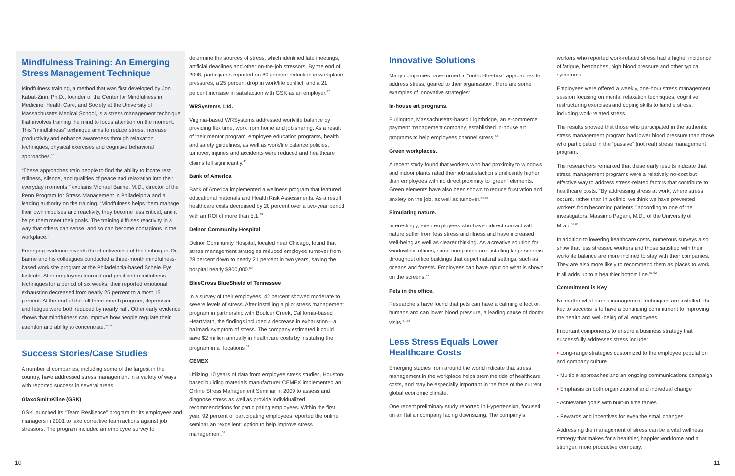Mindfulness Training: An Emerging Stress Management Technique
Mindfulness training, a method that was first developed by Jon Kabat-Zinn, Ph.D., founder of the Center for Mindfulness in Medicine, Health Care, and Society at the University of Massachusetts Medical School, is a stress management technique that involves training the mind to focus attention on the moment. This “mindfulness” technique aims to reduce stress, increase productivity and enhance awareness through relaxation techniques, physical exercises and cognitive behavioral approaches.<sup>44</sup>
“These approaches train people to find the ability to locate rest, stillness, silence, and qualities of peace and relaxation into their everyday moments,” explains Michael Baime, M.D., director of the Penn Program for Stress Management in Philadelphia and a leading authority on the training. “Mindfulness helps them manage their own impulses and reactivity, they become less critical, and it helps them meet their goals. The training diffuses reactivity in a way that others can sense, and so can become contagious in the workplace.”
Emerging evidence reveals the effectiveness of the technique. Dr. Baime and his colleagues conducted a three-month mindfulness-based work site program at the Philadelphia-based Scheie Eye Institute. After employees learned and practiced mindfulness techniques for a period of six weeks, their reported emotional exhaustion decreased from nearly 25 percent to almost 15 percent. At the end of the full three-month program, depression and fatigue were both reduced by nearly half. Other early evidence shows that mindfulness can improve how people regulate their attention and ability to concentrate.<sup>45,46</sup>
Success Stories/Case Studies
A number of companies, including some of the largest in the country, have addressed stress management in a variety of ways with reported success in several areas.
GlaxoSmithKline (GSK)
GSK launched its “Team Resilience” program for its employees and managers in 2001 to take corrective team actions against job stressors. The program included an employee survey to
determine the sources of stress, which identified late meetings, artificial deadlines and other on-the-job stressors. By the end of 2008, participants reported an 80 percent reduction in workplace pressures, a 25 percent drop in work/life conflict, and a 21 percent increase in satisfaction with GSK as an employer.<sup>47</sup>
WRSystems, Ltd.
Virginia-based WRSystems addressed work/life balance by providing flex time, work from home and job sharing. As a result of their mentor program, employee education programs, health and safety guidelines, as well as work/life balance policies, turnover, injuries and accidents were reduced and healthcare claims fell significantly.<sup>48</sup>
Bank of America
Bank of America implemented a wellness program that featured educational materials and Health Risk Assessments. As a result, healthcare costs decreased by 20 percent over a two-year period with an ROI of more than 5:1.<sup>49</sup>
Delnor Community Hospital
Delnor Community Hospital, located near Chicago, found that stress management strategies reduced employee turnover from 28 percent down to nearly 21 percent in two years, saving the hospital nearly $800,000.<sup>50</sup>
BlueCross BlueShield of Tennessee
In a survey of their employees, 42 percent showed moderate to severe levels of stress. After installing a pilot stress management program in partnership with Boulder Creek, California-based HeartMath, the findings included a decrease in exhaustion—a hallmark symptom of stress. The company estimated it could save $2 million annually in healthcare costs by instituting the program in all locations.<sup>51</sup>
CEMEX
Utilizing 10 years of data from employee stress studies, Houston-based building materials manufacturer CEMEX implemented an Online Stress Management Seminar in 2009 to assess and diagnose stress as well as provide individualized recommendations for participating employees. Within the first year, 92 percent of participating employees reported the online seminar an “excellent” option to help improve stress management.<sup>52</sup>
Innovative Solutions
Many companies have turned to “out-of-the-box” approaches to address stress, geared to their organization. Here are some examples of innovative strategies:
In-house art programs.
Burlington, Massachusetts-based Lightbridge, an e-commerce payment management company, established in-house art programs to help employees channel stress.<sup>53</sup>
Green workplaces.
A recent study found that workers who had proximity to windows and indoor plants rated their job satisfaction significantly higher than employees with no direct proximity to “green” elements. Green elements have also been shown to reduce frustration and anxiety on the job, as well as turnover.<sup>54,55</sup>
Simulating nature.
Interestingly, even employees who have indirect contact with nature suffer from less stress and illness and have increased well-being as well as clearer thinking. As a creative solution for windowless offices, some companies are installing large screens throughout office buildings that depict natural settings, such as oceans and forests. Employees can have input on what is shown on the screens.<sup>56</sup>
Pets in the office.
Researchers have found that pets can have a calming effect on humans and can lower blood pressure, a leading cause of doctor visits.<sup>57,58</sup>
Less Stress Equals Lower Healthcare Costs
Emerging studies from around the world indicate that stress management in the workplace helps stem the tide of healthcare costs, and may be especially important in the face of the current global economic climate.
One recent preliminary study reported in Hypertension, focused on an Italian company facing downsizing. The company’s
workers who reported work-related stress had a higher incidence of fatigue, headaches, high blood pressure and other typical symptoms.
Employees were offered a weekly, one-hour stress management session focusing on mental relaxation techniques, cognitive restructuring exercises and coping skills to handle stress, including work-related stress.
The results showed that those who participated in the authentic stress management program had lower blood pressure than those who participated in the “passive” (not real) stress management program.
The researchers remarked that these early results indicate that stress management programs were a relatively no-cost but effective way to address stress-related factors that contribute to healthcare costs. “By addressing stress at work, where stress occurs, rather than in a clinic, we think we have prevented workers from becoming patients,” according to one of the investigators, Massimo Pagani, M.D., of the University of Milan.<sup>59,60</sup>
In addition to lowering healthcare costs, numerous surveys also show that less stressed workers and those satisfied with their work/life balance are more inclined to stay with their companies. They are also more likely to recommend them as places to work. It all adds up to a healthier bottom line.<sup>61,62</sup>
Commitment is Key
No matter what stress management techniques are installed, the key to success is to have a continuing commitment to improving the health and well-being of all employees.
Important components to ensure a business strategy that successfully addresses stress include:
▪ Long-range strategies customized to the employee population and company culture
▪ Multiple approaches and an ongoing communications campaign
▪ Emphasis on both organizational and individual change
▪ Achievable goals with built-in time tables
▪ Rewards and incentives for even the small changes
Addressing the management of stress can be a vital wellness strategy that makes for a healthier, happier workforce and a stronger, more productive company.
10 11